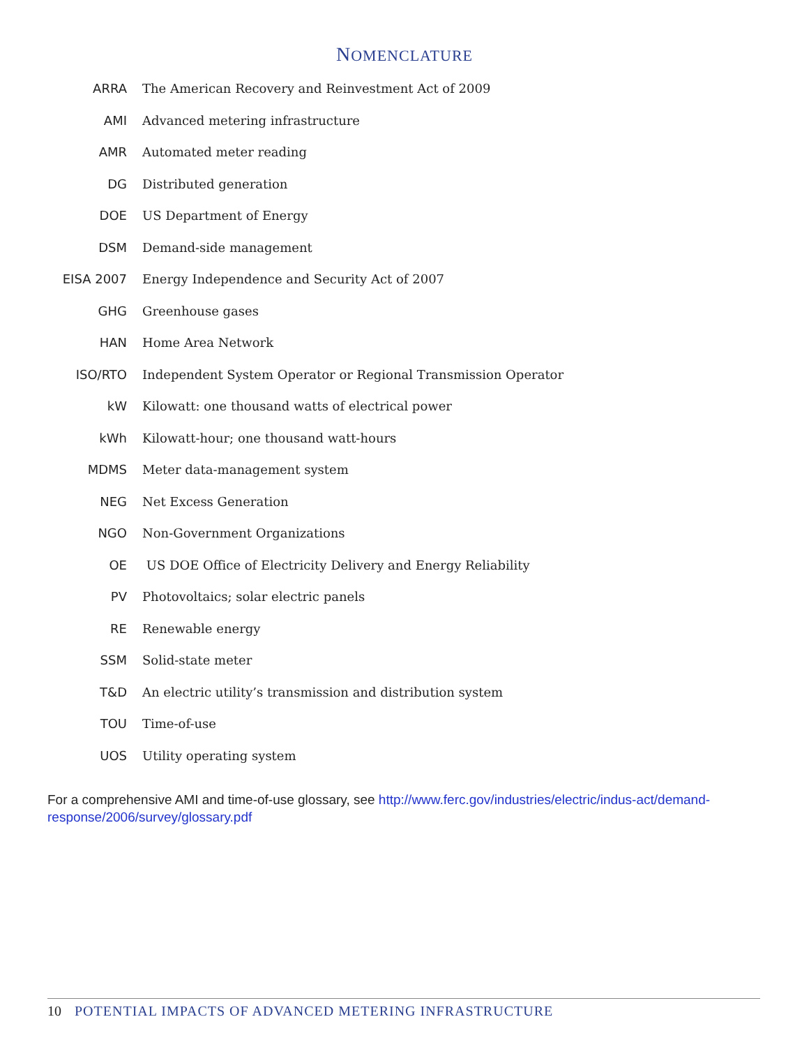NOMENCLATURE
| ARRA | The American Recovery and Reinvestment Act of 2009 |
| AMI | Advanced metering infrastructure |
| AMR | Automated meter reading |
| DG | Distributed generation |
| DOE | US Department of Energy |
| DSM | Demand-side management |
| EISA 2007 | Energy Independence and Security Act of 2007 |
| GHG | Greenhouse gases |
| HAN | Home Area Network |
| ISO/RTO | Independent System Operator or Regional Transmission Operator |
| kW | Kilowatt: one thousand watts of electrical power |
| kWh | Kilowatt-hour; one thousand watt-hours |
| MDMS | Meter data-management system |
| NEG | Net Excess Generation |
| NGO | Non-Government Organizations |
| OE | US DOE Office of Electricity Delivery and Energy Reliability |
| PV | Photovoltaics; solar electric panels |
| RE | Renewable energy |
| SSM | Solid-state meter |
| T&D | An electric utility’s transmission and distribution system |
| TOU | Time-of-use |
| UOS | Utility operating system |
For a comprehensive AMI and time-of-use glossary, see http://www.ferc.gov/industries/electric/indus-act/demand-response/2006/survey/glossary.pdf
10 POTENTIAL IMPACTS OF ADVANCED METERING INFRASTRUCTURE